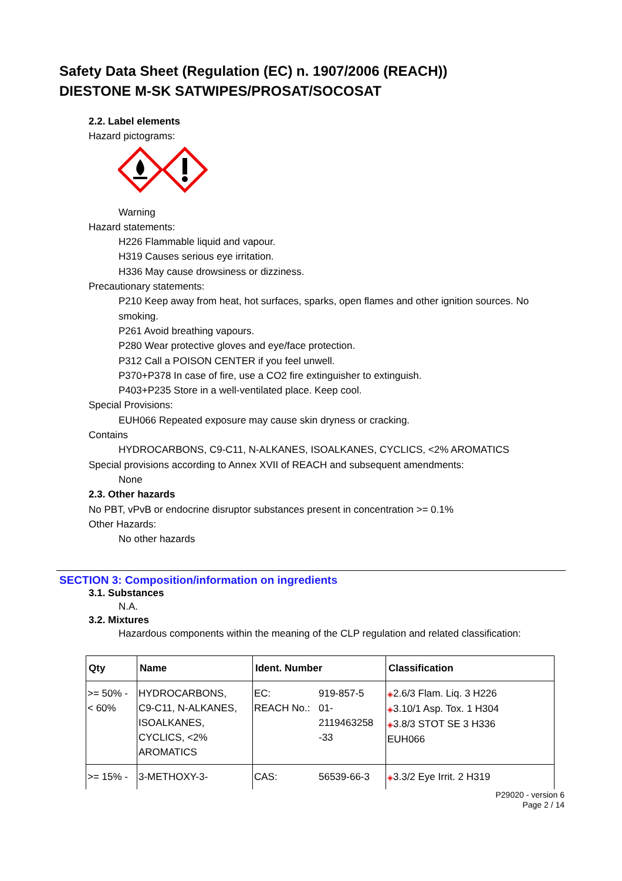Safety Data Sheet (Regulation (EC) n. 1907/2006 (REACH))
DIESTONE M-SK SATWIPES/PROSAT/SOCOSAT
2.2. Label elements
Hazard pictograms:
Warning
Hazard statements:
H226 Flammable liquid and vapour.
H319 Causes serious eye irritation.
H336 May cause drowsiness or dizziness.
Precautionary statements:
P210 Keep away from heat, hot surfaces, sparks, open flames and other ignition sources. No smoking.
P261 Avoid breathing vapours.
P280 Wear protective gloves and eye/face protection.
P312 Call a POISON CENTER if you feel unwell.
P370+P378 In case of fire, use a CO2 fire extinguisher to extinguish.
P403+P235 Store in a well-ventilated place. Keep cool.
Special Provisions:
EUH066 Repeated exposure may cause skin dryness or cracking.
Contains
HYDROCARBONS, C9-C11, N-ALKANES, ISOALKANES, CYCLICS, <2% AROMATICS
Special provisions according to Annex XVII of REACH and subsequent amendments:
None
2.3. Other hazards
No PBT, vPvB or endocrine disruptor substances present in concentration >= 0.1%
Other Hazards:
No other hazards
SECTION 3: Composition/information on ingredients
3.1. Substances
N.A.
3.2. Mixtures
Hazardous components within the meaning of the CLP regulation and related classification:
| Qty | Name | Ident. Number | Classification |
| --- | --- | --- | --- |
| >= 50% - < 60% | HYDROCARBONS, C9-C11, N-ALKANES, ISOALKANES, CYCLICS, <2% AROMATICS | / EC: REACH No.: / 919-857-5 01- 2119463258 -33 / | ◈ 2.6/3 Flam. Liq. 3 H226 ◈ 3.10/1 Asp. Tox. 1 H304 ◈ 3.8/3 STOT SE 3 H336 EUH066 |
| >= 15% - | 3-METHOXY-3- | / CAS: / 56539-66-3 / | ◈ 3.3/2 Eye Irrit. 2 H319 |
P29020 - version 6
Page 2 / 14